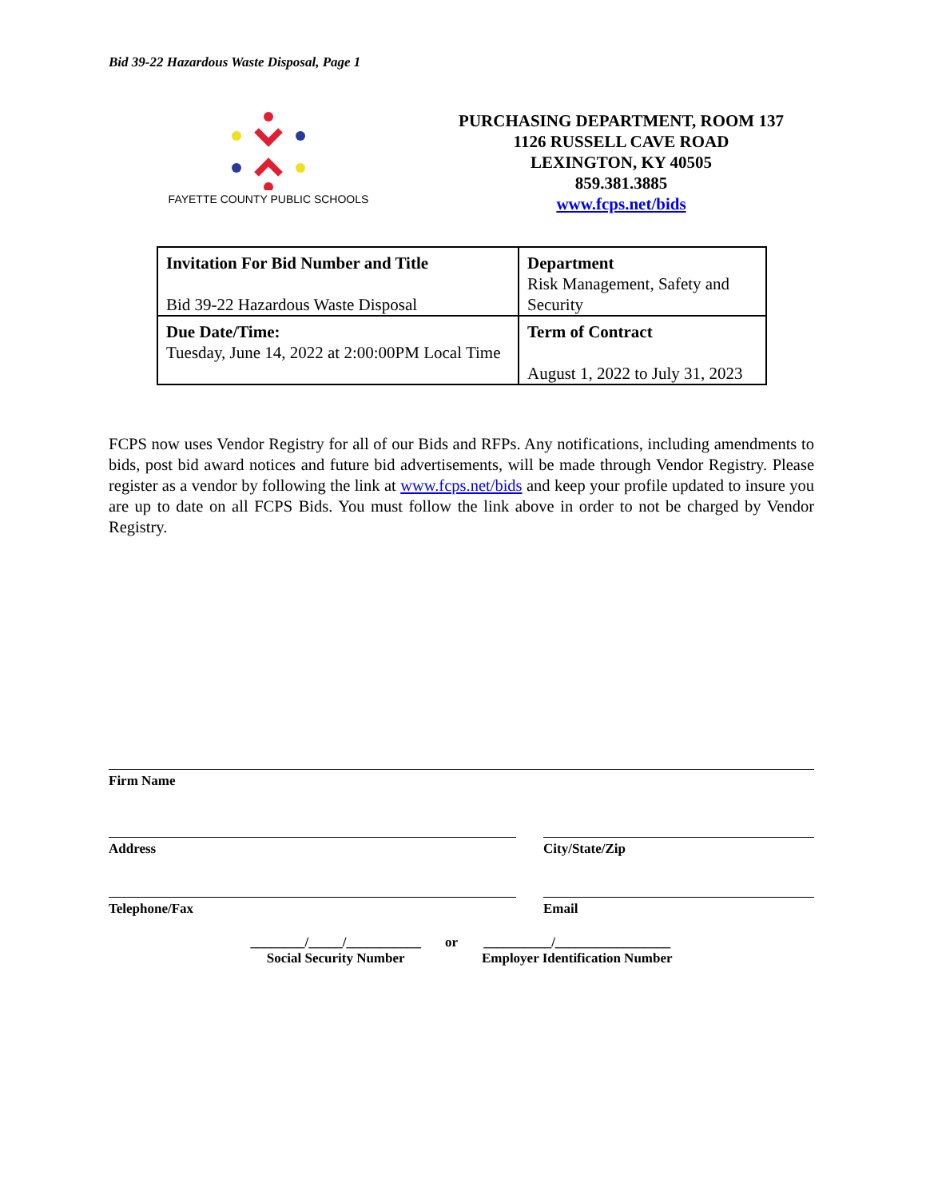Bid 39-22 Hazardous Waste Disposal, Page 1
FAYETTE COUNTY PUBLIC SCHOOLS
PURCHASING DEPARTMENT, ROOM 137
1126 RUSSELL CAVE ROAD
LEXINGTON, KY 40505
859.381.3885
www.fcps.net/bids
| Invitation For Bid Number and Title Bid 39-22 Hazardous Waste Disposal | Department Risk Management, Safety and Security |
| Due Date/Time: Tuesday, June 14, 2022 at 2:00:00PM Local Time | Term of Contract August 1, 2022 to July 31, 2023 |
FCPS now uses Vendor Registry for all of our Bids and RFPs. Any notifications, including amendments to bids, post bid award notices and future bid advertisements, will be made through Vendor Registry. Please register as a vendor by following the link at www.fcps.net/bids and keep your profile updated to insure you are up to date on all FCPS Bids. You must follow the link above in order to not be charged by Vendor Registry.
Firm Name
Address City/State/Zip
Telephone/Fax Email
________/_____/___________
Social Security Number
or __________/_________________
Employer Identification Number